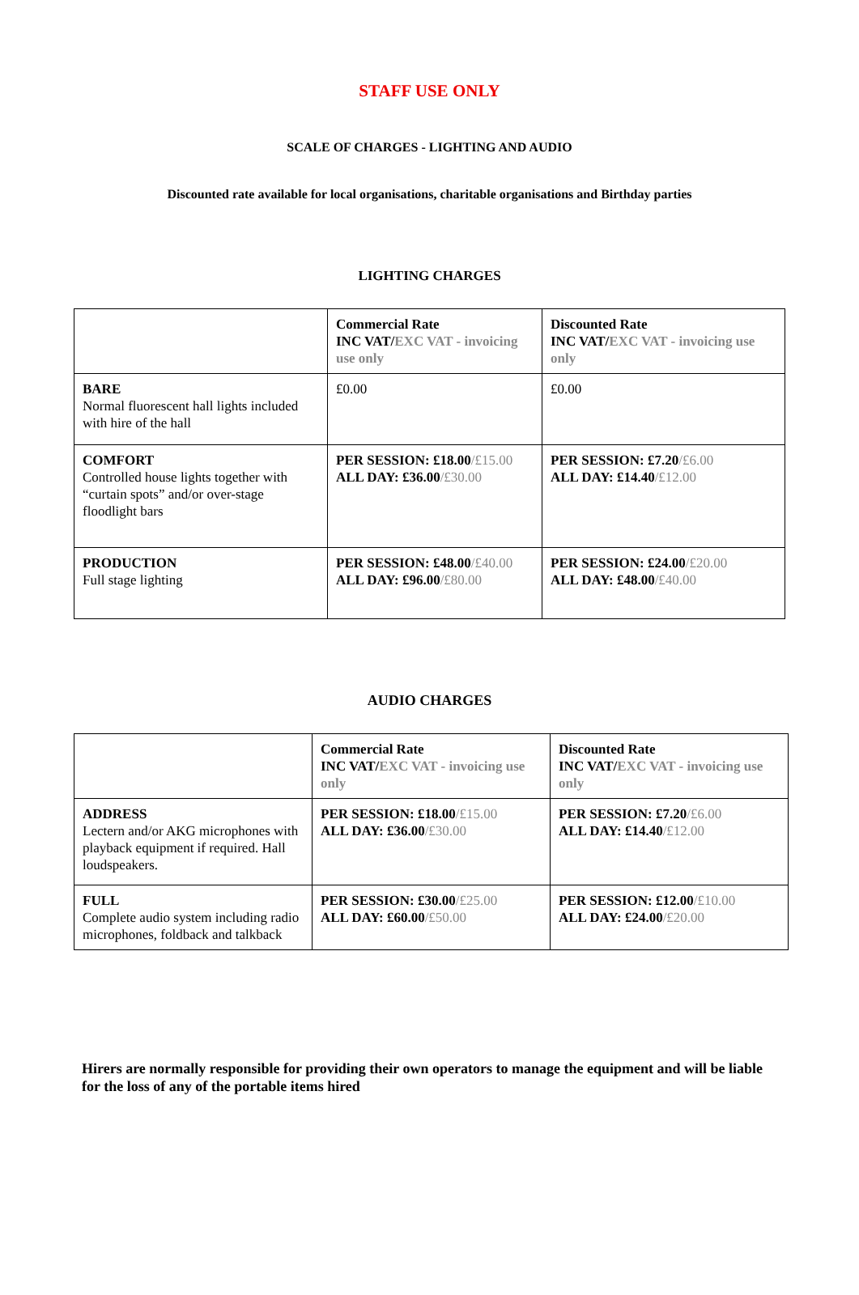STAFF USE ONLY
SCALE OF CHARGES - LIGHTING AND AUDIO
Discounted rate available for local organisations, charitable organisations and Birthday parties
LIGHTING CHARGES
| | Commercial Rate INC VAT/ EXC VAT - invoicing use only | Discounted Rate INC VAT/ EXC VAT - invoicing use only |
| BARE Normal fluorescent hall lights included with hire of the hall | £0.00 | £0.00 |
| COMFORT Controlled house lights together with “curtain spots” and/or over-stage floodlight bars | PER SESSION: £18.00 /£15.00 ALL DAY: £36.00 /£30.00 | PER SESSION: £7.20 /£6.00 ALL DAY: £14.40 /£12.00 |
| PRODUCTION Full stage lighting | PER SESSION: £48.00 /£40.00 ALL DAY: £96.00 /£80.00 | PER SESSION: £24.00 /£20.00 ALL DAY: £48.00 /£40.00 |
AUDIO CHARGES
| | Commercial Rate INC VAT/ EXC VAT - invoicing use only | Discounted Rate INC VAT/ EXC VAT - invoicing use only |
| ADDRESS Lectern and/or AKG microphones with playback equipment if required. Hall loudspeakers. | PER SESSION: £18.00 /£15.00 ALL DAY: £36.00 /£30.00 | PER SESSION: £7.20 /£6.00 ALL DAY: £14.40 /£12.00 |
| FULL Complete audio system including radio microphones, foldback and talkback | PER SESSION: £30.00 /£25.00 ALL DAY: £60.00 /£50.00 | PER SESSION: £12.00 /£10.00 ALL DAY: £24.00 /£20.00 |
Hirers are normally responsible for providing their own operators to manage the equipment and will be liable for the loss of any of the portable items hired